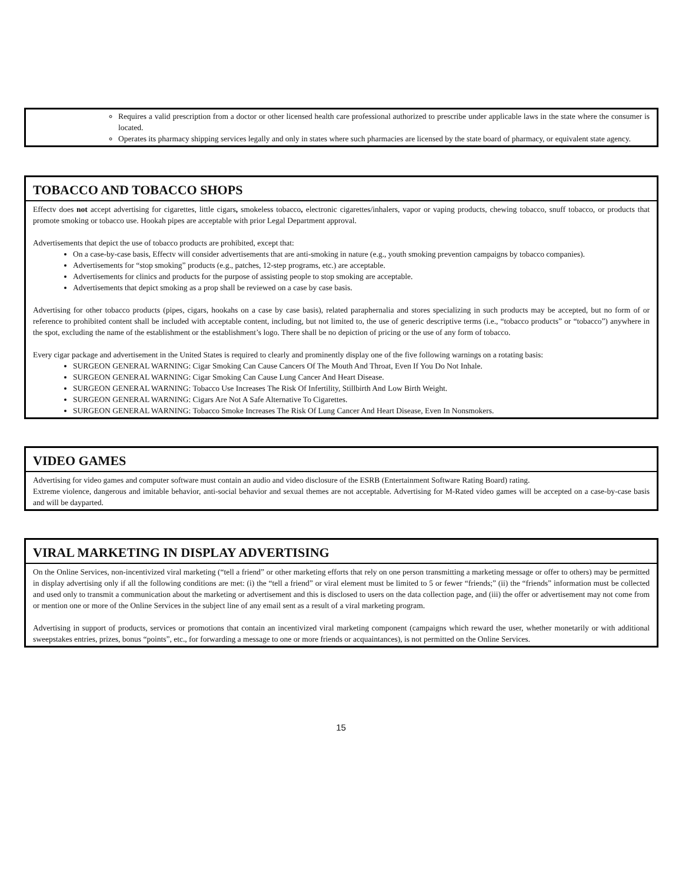Requires a valid prescription from a doctor or other licensed health care professional authorized to prescribe under applicable laws in the state where the consumer is located.
Operates its pharmacy shipping services legally and only in states where such pharmacies are licensed by the state board of pharmacy, or equivalent state agency.
TOBACCO AND TOBACCO SHOPS
Effectv does not accept advertising for cigarettes, little cigars, smokeless tobacco, electronic cigarettes/inhalers, vapor or vaping products, chewing tobacco, snuff tobacco, or products that promote smoking or tobacco use. Hookah pipes are acceptable with prior Legal Department approval.
Advertisements that depict the use of tobacco products are prohibited, except that:
On a case-by-case basis, Effectv will consider advertisements that are anti-smoking in nature (e.g., youth smoking prevention campaigns by tobacco companies).
Advertisements for “stop smoking” products (e.g., patches, 12-step programs, etc.) are acceptable.
Advertisements for clinics and products for the purpose of assisting people to stop smoking are acceptable.
Advertisements that depict smoking as a prop shall be reviewed on a case by case basis.
Advertising for other tobacco products (pipes, cigars, hookahs on a case by case basis), related paraphernalia and stores specializing in such products may be accepted, but no form of or reference to prohibited content shall be included with acceptable content, including, but not limited to, the use of generic descriptive terms (i.e., “tobacco products” or “tobacco”) anywhere in the spot, excluding the name of the establishment or the establishment’s logo. There shall be no depiction of pricing or the use of any form of tobacco.
Every cigar package and advertisement in the United States is required to clearly and prominently display one of the five following warnings on a rotating basis:
SURGEON GENERAL WARNING: Cigar Smoking Can Cause Cancers Of The Mouth And Throat, Even If You Do Not Inhale.
SURGEON GENERAL WARNING: Cigar Smoking Can Cause Lung Cancer And Heart Disease.
SURGEON GENERAL WARNING: Tobacco Use Increases The Risk Of Infertility, Stillbirth And Low Birth Weight.
SURGEON GENERAL WARNING: Cigars Are Not A Safe Alternative To Cigarettes.
SURGEON GENERAL WARNING: Tobacco Smoke Increases The Risk Of Lung Cancer And Heart Disease, Even In Nonsmokers.
VIDEO GAMES
Advertising for video games and computer software must contain an audio and video disclosure of the ESRB (Entertainment Software Rating Board) rating.
Extreme violence, dangerous and imitable behavior, anti-social behavior and sexual themes are not acceptable. Advertising for M-Rated video games will be accepted on a case-by-case basis and will be dayparted.
VIRAL MARKETING IN DISPLAY ADVERTISING
On the Online Services, non-incentivized viral marketing (“tell a friend” or other marketing efforts that rely on one person transmitting a marketing message or offer to others) may be permitted in display advertising only if all the following conditions are met: (i) the “tell a friend” or viral element must be limited to 5 or fewer “friends;” (ii) the “friends” information must be collected and used only to transmit a communication about the marketing or advertisement and this is disclosed to users on the data collection page, and (iii) the offer or advertisement may not come from or mention one or more of the Online Services in the subject line of any email sent as a result of a viral marketing program.
Advertising in support of products, services or promotions that contain an incentivized viral marketing component (campaigns which reward the user, whether monetarily or with additional sweepstakes entries, prizes, bonus “points”, etc., for forwarding a message to one or more friends or acquaintances), is not permitted on the Online Services.
15